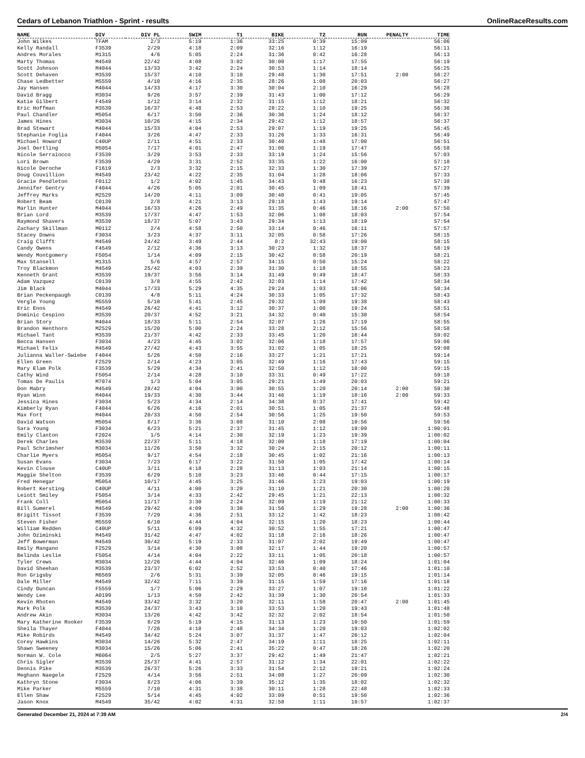Cedars of Lebanon Triathlon - Sprint - results OnlineRaceResults.com
| NAME | DIV | DIV PL | SWIM | T1 | BIKE | T2 | RUN | PENALTY | TIME |
| --- | --- | --- | --- | --- | --- | --- | --- | --- | --- |
| John Wilkes | TFAM | 2/3 | 5:19 | 1:36 | 33:25 | 0:39 | 15:09 | | 56:06 |
| Kelly Randall | F3539 | 2/29 | 4:18 | 2:09 | 32:16 | 1:12 | 16:19 | | 56:11 |
| Andres Morales | M1315 | 4/6 | 5:05 | 2:24 | 31:36 | 0:42 | 16:28 | | 56:13 |
| Marty Thomas | M4549 | 22/42 | 4:08 | 3:02 | 30:00 | 1:17 | 17:55 | | 56:19 |
| Scott Johnson | M4044 | 13/33 | 3:42 | 2:24 | 30:53 | 1:14 | 18:14 | | 56:25 |
| Scott Dehaven | M3539 | 15/37 | 4:10 | 3:10 | 29:48 | 1:30 | 17:51 | 2:00 | 56:27 |
| Chase Ledbetter | M5559 | 4/10 | 4:16 | 2:35 | 28:26 | 1:08 | 20:03 | | 56:27 |
| Jay Hansen | M4044 | 14/33 | 4:17 | 3:30 | 30:04 | 2:10 | 16:29 | | 56:28 |
| David Bragg | M3034 | 9/26 | 3:57 | 2:39 | 31:43 | 1:00 | 17:12 | | 56:29 |
| Katie Gilbert | F4549 | 1/12 | 3:14 | 2:32 | 31:15 | 1:12 | 18:21 | | 56:32 |
| Eric Hoffman | M3539 | 16/37 | 4:48 | 2:53 | 28:22 | 1:10 | 19:25 | | 56:36 |
| Paul Chandler | M5054 | 6/17 | 3:50 | 2:36 | 30:36 | 1:24 | 18:12 | | 56:37 |
| James Hines | M3034 | 10/26 | 4:15 | 2:34 | 29:42 | 1:12 | 18:57 | | 56:37 |
| Brad Stewart | M4044 | 15/33 | 4:04 | 2:53 | 29:07 | 1:19 | 19:25 | | 56:45 |
| Stephanie Foglia | F4044 | 3/26 | 4:47 | 2:33 | 31:26 | 1:33 | 16:31 | | 56:49 |
| Michael Howard | C40UP | 2/11 | 4:51 | 2:33 | 30:40 | 1:48 | 17:00 | | 56:51 |
| Joel Oertling | M5054 | 7/17 | 4:01 | 2:47 | 31:06 | 1:19 | 17:47 | | 56:58 |
| Nicole Serraiocco | F3539 | 3/29 | 3:53 | 2:33 | 33:19 | 1:24 | 15:56 | | 57:03 |
| Lori Brown | F3539 | 4/29 | 3:31 | 2:52 | 33:35 | 1:22 | 16:00 | | 57:18 |
| Nicole Deroche | F1619 | 2/3 | 3:32 | 2:15 | 32:33 | 1:30 | 17:39 | | 57:27 |
| Doug Couvillion | M4549 | 23/42 | 4:22 | 2:35 | 31:04 | 1:28 | 18:06 | | 57:33 |
| Gracie Pendleton | F0112 | 1/2 | 4:02 | 1:45 | 34:43 | 0:48 | 16:23 | | 57:38 |
| Jennifer Gentry | F4044 | 4/26 | 5:05 | 2:01 | 30:45 | 1:09 | 18:41 | | 57:39 |
| Jeffrey Marks | M2529 | 14/20 | 4:11 | 3:09 | 30:40 | 0:41 | 19:05 | | 57:45 |
| Robert Beam | C0139 | 2/8 | 4:21 | 3:13 | 29:18 | 1:43 | 19:14 | | 57:47 |
| Marlin Hunter | M4044 | 16/33 | 4:26 | 2:49 | 31:35 | 0:46 | 18:16 | 2:00 | 57:50 |
| Brian Lord | M3539 | 17/37 | 4:47 | 1:53 | 32:06 | 1:08 | 18:03 | | 57:54 |
| Raymond Shavers | M3539 | 18/37 | 5:07 | 3:43 | 29:34 | 1:13 | 18:19 | | 57:54 |
| Zachary Skillman | M0112 | 2/4 | 4:58 | 2:50 | 33:14 | 0:46 | 16:11 | | 57:57 |
| Stacey Downs | F3034 | 3/23 | 4:37 | 3:11 | 32:05 | 0:58 | 17:26 | | 58:15 |
| Craig Clifft | M4549 | 24/42 | 3:49 | 2:44 | 0:2 | 32:43 | 19:00 | | 58:15 |
| Candy Owens | F4549 | 2/12 | 4:36 | 3:13 | 30:23 | 1:32 | 18:37 | | 58:19 |
| Wendy Montgomery | F5054 | 1/14 | 4:09 | 2:15 | 30:42 | 0:58 | 20:19 | | 58:21 |
| Max Stansell | M1315 | 5/6 | 4:57 | 2:57 | 34:15 | 0:50 | 15:24 | | 58:22 |
| Troy Blackmon | M4549 | 25/42 | 4:03 | 2:39 | 31:30 | 1:18 | 18:55 | | 58:23 |
| Kenneth Grant | M3539 | 19/37 | 3:56 | 3:14 | 31:49 | 0:49 | 18:47 | | 58:33 |
| Adam Vazquez | C0139 | 3/8 | 4:55 | 2:42 | 32:03 | 1:14 | 17:42 | | 58:34 |
| Jim Black | M4044 | 17/33 | 5:29 | 4:35 | 29:24 | 1:03 | 18:06 | | 58:34 |
| Brian Peckenpaugh | C0139 | 4/8 | 5:11 | 4:24 | 30:33 | 1:05 | 17:32 | | 58:43 |
| Vergle Young | M5559 | 5/10 | 5:41 | 2:45 | 29:32 | 1:09 | 19:38 | | 58:43 |
| Eric Enos | M4549 | 26/42 | 4:41 | 3:12 | 30:37 | 1:00 | 19:24 | | 58:51 |
| Dominic Cespino | M3539 | 20/37 | 4:52 | 3:21 | 34:32 | 0:40 | 15:30 | | 58:54 |
| Brian Story | M4044 | 18/33 | 5:11 | 2:54 | 32:07 | 1:26 | 17:19 | | 58:55 |
| Brandon Henthorn | M2529 | 15/20 | 5:00 | 2:24 | 33:28 | 2:12 | 15:56 | | 58:58 |
| Michael Tant | M3539 | 21/37 | 4:42 | 2:33 | 33:45 | 1:20 | 16:44 | | 59:02 |
| Becca Hansen | F3034 | 4/23 | 4:45 | 3:02 | 32:06 | 1:18 | 17:57 | | 59:06 |
| Michael Felix | M4549 | 27/42 | 4:43 | 3:55 | 31:02 | 1:05 | 18:25 | | 59:08 |
| Julianna Waller-Swiebe | F4044 | 5/26 | 4:50 | 2:16 | 33:27 | 1:21 | 17:21 | | 59:14 |
| Ellen Green | F2529 | 2/14 | 4:23 | 3:05 | 32:49 | 1:16 | 17:43 | | 59:15 |
| Mary Elam Polk | F3539 | 5/29 | 4:34 | 2:41 | 32:50 | 1:12 | 18:00 | | 59:15 |
| Cathy Wind | F5054 | 2/14 | 4:28 | 3:10 | 33:31 | 0:49 | 17:22 | | 59:18 |
| Tomas De Paulis | M7074 | 1/3 | 5:04 | 3:05 | 29:21 | 1:49 | 20:03 | | 59:21 |
| Don Mabry | M4549 | 28/42 | 4:04 | 3:00 | 30:55 | 1:20 | 20:14 | 2:00 | 59:30 |
| Ryan Winn | M4044 | 19/33 | 4:30 | 3:44 | 31:46 | 1:19 | 18:16 | 2:00 | 59:33 |
| Jessica Hines | F3034 | 5/23 | 4:34 | 2:14 | 34:38 | 0:37 | 17:41 | | 59:42 |
| Kimberly Ryan | F4044 | 6/26 | 4:16 | 2:01 | 30:51 | 1:05 | 21:37 | | 59:48 |
| Max Fort | M4044 | 20/33 | 4:50 | 2:54 | 30:56 | 1:25 | 19:50 | | 59:53 |
| David Watson | M5054 | 8/17 | 3:36 | 3:08 | 31:10 | 2:08 | 19:56 | | 59:56 |
| Sara Young | F3034 | 6/23 | 5:21 | 2:37 | 31:45 | 1:12 | 19:09 | | 1:00:01 |
| Emily Clanton | F2024 | 1/5 | 4:14 | 2:30 | 32:19 | 1:23 | 19:39 | | 1:00:02 |
| Derek Charles | M3539 | 22/37 | 5:11 | 4:18 | 32:00 | 1:18 | 17:19 | | 1:00:04 |
| Paul Schrimsher | M3034 | 11/26 | 3:50 | 3:32 | 30:24 | 2:15 | 20:12 | | 1:00:11 |
| Charlie Myers | M5054 | 9/17 | 4:54 | 2:18 | 30:45 | 1:02 | 21:16 | | 1:00:13 |
| Susan Evans | F3034 | 7/23 | 6:17 | 3:22 | 31:50 | 1:05 | 17:42 | | 1:00:14 |
| Kevin Clouse | C40UP | 3/11 | 4:18 | 2:28 | 31:13 | 1:03 | 21:14 | | 1:00:15 |
| Maggie Shelton | F3539 | 6/29 | 5:10 | 3:23 | 33:46 | 0:44 | 17:15 | | 1:00:17 |
| Fred Henegar | M5054 | 10/17 | 4:45 | 3:25 | 31:46 | 1:23 | 19:03 | | 1:00:19 |
| Robert Kersting | C40UP | 4/11 | 4:00 | 3:20 | 31:10 | 1:21 | 20:30 | | 1:00:20 |
| Leiott Smiley | F5054 | 3/14 | 4:33 | 2:42 | 29:45 | 1:21 | 22:13 | | 1:00:32 |
| Frank Coll | M5054 | 11/17 | 3:30 | 2:24 | 32:09 | 1:19 | 21:12 | | 1:00:33 |
| Bill Sumerel | M4549 | 29/42 | 4:09 | 3:36 | 31:56 | 1:29 | 19:28 | 2:00 | 1:00:36 |
| Brigitt Tissot | F3539 | 7/29 | 4:36 | 2:51 | 33:12 | 1:42 | 18:23 | | 1:00:42 |
| Steven Fisher | M5559 | 6/10 | 4:44 | 4:04 | 32:15 | 1:20 | 18:23 | | 1:00:44 |
| William Redden | C40UP | 5/11 | 6:09 | 4:32 | 30:52 | 1:55 | 17:21 | | 1:00:47 |
| John Oziminski | M4549 | 31/42 | 4:47 | 4:02 | 31:18 | 2:16 | 18:26 | | 1:00:47 |
| Jeff Bowerman | M4549 | 30/42 | 5:19 | 2:33 | 31:07 | 2:02 | 19:49 | | 1:00:47 |
| Emily Mangano | F2529 | 3/14 | 4:30 | 3:08 | 32:17 | 1:44 | 19:20 | | 1:00:57 |
| Belinda Leslie | F5054 | 4/14 | 4:04 | 2:22 | 33:11 | 1:05 | 20:18 | | 1:00:57 |
| Tyler Crews | M3034 | 12/26 | 4:44 | 4:04 | 32:46 | 1:09 | 18:24 | | 1:01:04 |
| David Sheehan | M3539 | 23/37 | 6:02 | 2:52 | 33:53 | 0:40 | 17:46 | | 1:01:10 |
| Ron Grigsby | M6569 | 2/6 | 5:31 | 3:39 | 32:05 | 0:46 | 19:15 | | 1:01:14 |
| Dale Miller | M4549 | 32/42 | 7:11 | 3:39 | 31:15 | 1:59 | 17:16 | | 1:01:18 |
| Cindy Duncan | F5559 | 1/7 | 5:06 | 2:29 | 33:27 | 1:07 | 19:16 | | 1:01:22 |
| Wendy Lee | A0199 | 1/13 | 4:50 | 2:42 | 31:39 | 1:30 | 20:54 | | 1:01:33 |
| Kevin Rhoten | M4549 | 33/42 | 3:32 | 3:20 | 32:11 | 1:58 | 20:47 | 2:00 | 1:01:45 |
| Mark Polk | M3539 | 24/37 | 3:43 | 3:10 | 33:53 | 1:20 | 19:43 | | 1:01:48 |
| Andrew Akin | M3034 | 13/26 | 4:42 | 3:42 | 32:32 | 2:02 | 18:54 | | 1:01:50 |
| Mary Katherine Rooker | F3539 | 8/29 | 5:19 | 4:15 | 31:13 | 1:23 | 19:50 | | 1:01:59 |
| Sheila Thayer | F4044 | 7/26 | 4:18 | 2:48 | 34:34 | 1:20 | 19:03 | | 1:02:02 |
| Mike Robirds | M4549 | 34/42 | 5:24 | 3:07 | 31:37 | 1:47 | 20:12 | | 1:02:04 |
| Corey Hawkins | M3034 | 14/26 | 5:32 | 2:47 | 34:19 | 1:11 | 18:25 | | 1:02:11 |
| Shawn Sweeney | M3034 | 15/26 | 5:06 | 2:41 | 35:22 | 0:47 | 18:26 | | 1:02:20 |
| Norman W. Cole | M6064 | 2/5 | 5:27 | 3:37 | 29:42 | 1:49 | 21:47 | | 1:02:21 |
| Chris Sigler | M3539 | 25/37 | 4:41 | 2:57 | 31:12 | 1:34 | 22:01 | | 1:02:22 |
| Dennis Pike | M3539 | 26/37 | 5:26 | 3:33 | 31:54 | 2:12 | 19:21 | | 1:02:24 |
| Meghann Naegele | F2529 | 4/14 | 3:56 | 2:51 | 34:08 | 1:27 | 20:09 | | 1:02:30 |
| Kathryn Stone | F3034 | 8/23 | 4:06 | 3:39 | 35:12 | 1:35 | 18:02 | | 1:02:32 |
| Mike Parker | M5559 | 7/10 | 4:31 | 3:38 | 30:11 | 1:28 | 22:48 | | 1:02:33 |
| Ellen Shaw | F2529 | 5/14 | 4:45 | 4:02 | 33:09 | 0:51 | 19:50 | | 1:02:36 |
| Jason Knox | M4549 | 35/42 | 4:02 | 4:31 | 32:58 | 1:11 | 19:57 | | 1:02:37 |
Generated December 21, 2024 at 7:39 AM 2/4